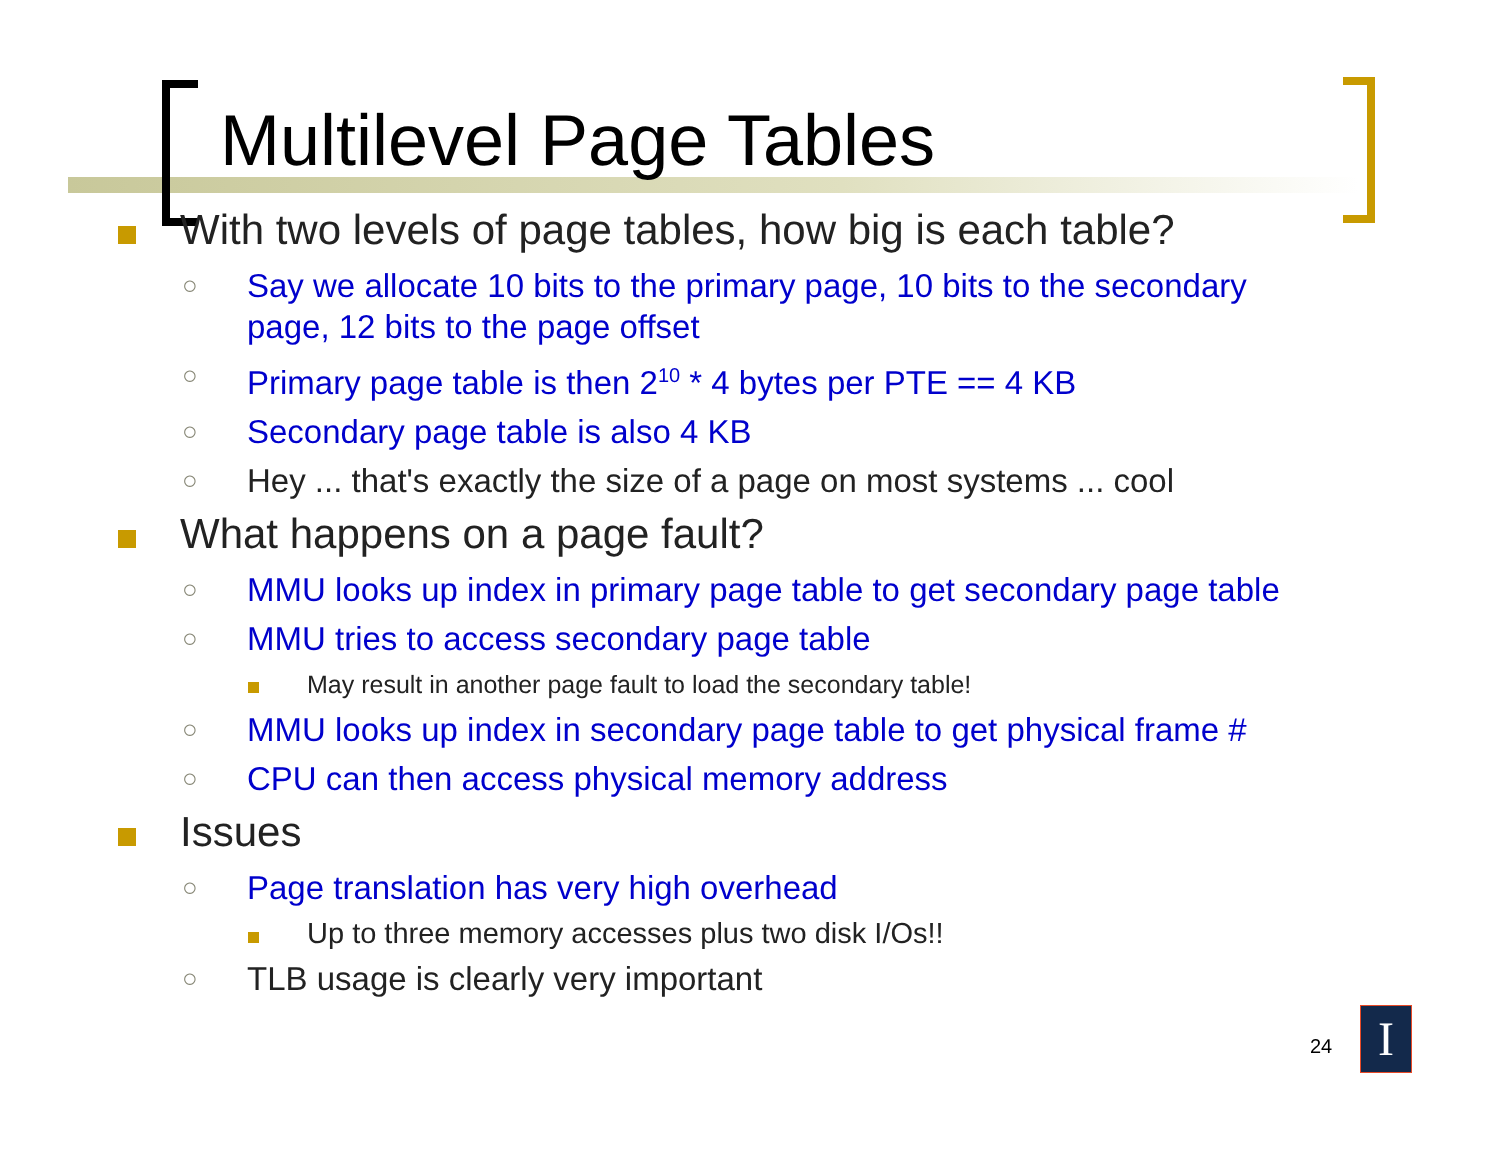Multilevel Page Tables
With two levels of page tables, how big is each table?
○
Say we allocate 10 bits to the primary page, 10 bits to the secondary page, 12 bits to the page offset
○
Primary page table is then 2<sup>10</sup> * 4 bytes per PTE == 4 KB
○
Secondary page table is also 4 KB
○
Hey ... that's exactly the size of a page on most systems ... cool
What happens on a page fault?
○
MMU looks up index in primary page table to get secondary page table
○
MMU tries to access secondary page table
May result in another page fault to load the secondary table!
○
MMU looks up index in secondary page table to get physical frame #
○
CPU can then access physical memory address
Issues
○
Page translation has very high overhead
Up to three memory accesses plus two disk I/Os!!
○
TLB usage is clearly very important
24 I